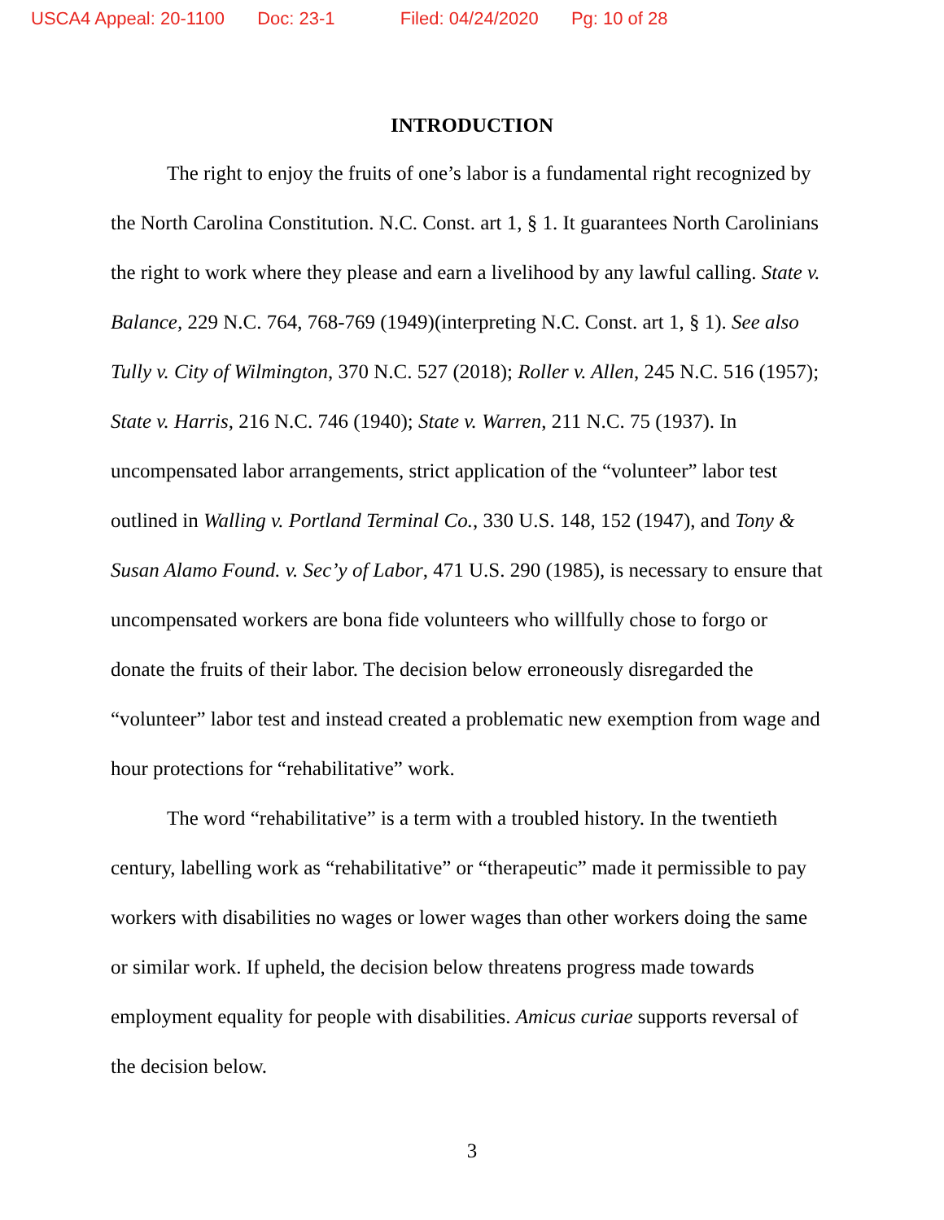USCA4 Appeal: 20-1100 Doc: 23-1 Filed: 04/24/2020 Pg: 10 of 28
INTRODUCTION
The right to enjoy the fruits of one’s labor is a fundamental right recognized by the North Carolina Constitution. N.C. Const. art 1, § 1. It guarantees North Carolinians the right to work where they please and earn a livelihood by any lawful calling. State v. Balance, 229 N.C. 764, 768-769 (1949)(interpreting N.C. Const. art 1, § 1). See also Tully v. City of Wilmington, 370 N.C. 527 (2018); Roller v. Allen, 245 N.C. 516 (1957); State v. Harris, 216 N.C. 746 (1940); State v. Warren, 211 N.C. 75 (1937). In uncompensated labor arrangements, strict application of the “volunteer” labor test outlined in Walling v. Portland Terminal Co., 330 U.S. 148, 152 (1947), and Tony & Susan Alamo Found. v. Sec’y of Labor, 471 U.S. 290 (1985), is necessary to ensure that uncompensated workers are bona fide volunteers who willfully chose to forgo or donate the fruits of their labor. The decision below erroneously disregarded the “volunteer” labor test and instead created a problematic new exemption from wage and hour protections for “rehabilitative” work.
The word “rehabilitative” is a term with a troubled history. In the twentieth century, labelling work as “rehabilitative” or “therapeutic” made it permissible to pay workers with disabilities no wages or lower wages than other workers doing the same or similar work. If upheld, the decision below threatens progress made towards employment equality for people with disabilities. Amicus curiae supports reversal of the decision below.
3